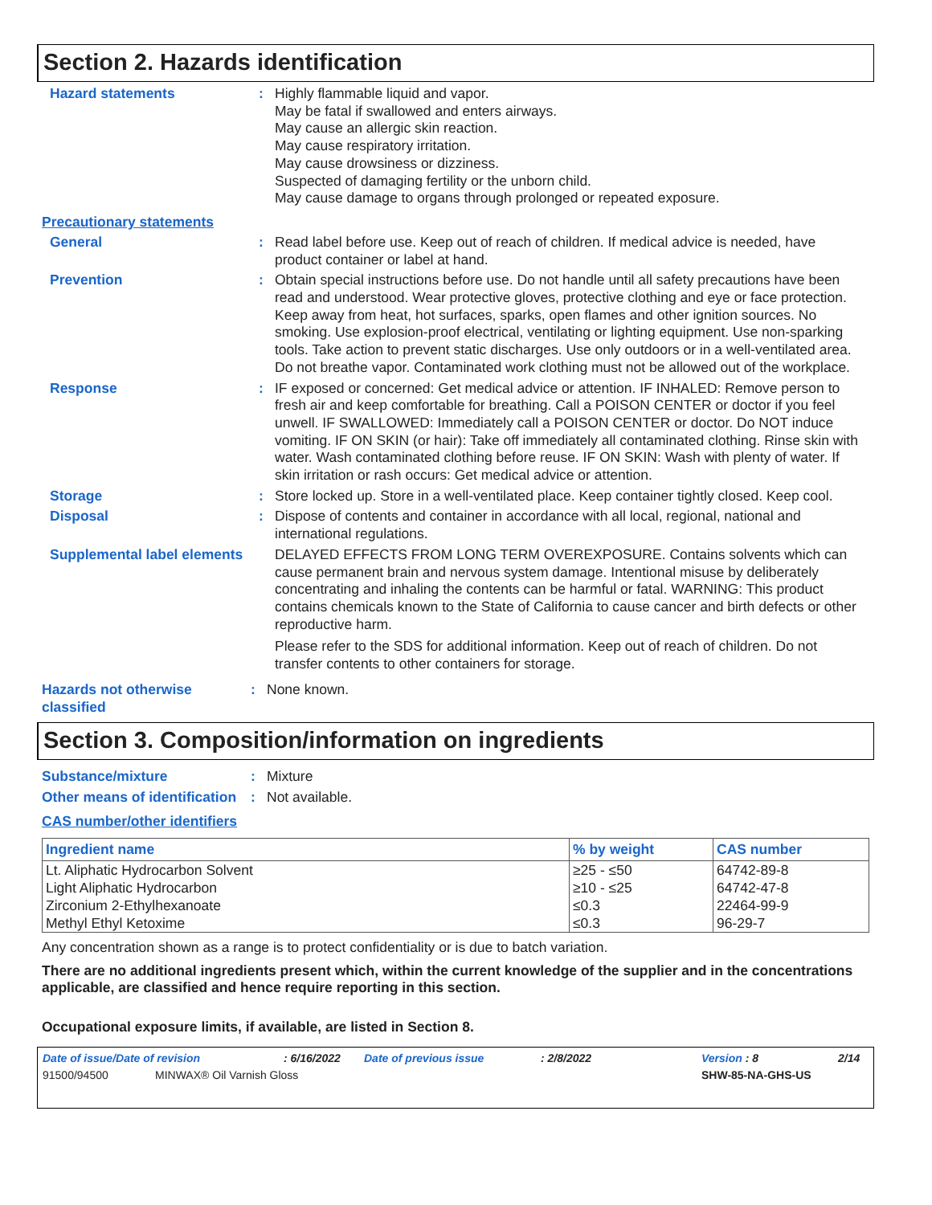Section 2. Hazards identification
Hazard statements : Highly flammable liquid and vapor.
May be fatal if swallowed and enters airways.
May cause an allergic skin reaction.
May cause respiratory irritation.
May cause drowsiness or dizziness.
Suspected of damaging fertility or the unborn child.
May cause damage to organs through prolonged or repeated exposure.
Precautionary statements
General : Read label before use. Keep out of reach of children. If medical advice is needed, have product container or label at hand.
Prevention : Obtain special instructions before use. Do not handle until all safety precautions have been read and understood. Wear protective gloves, protective clothing and eye or face protection. Keep away from heat, hot surfaces, sparks, open flames and other ignition sources. No smoking. Use explosion-proof electrical, ventilating or lighting equipment. Use non-sparking tools. Take action to prevent static discharges. Use only outdoors or in a well-ventilated area. Do not breathe vapor. Contaminated work clothing must not be allowed out of the workplace.
Response : IF exposed or concerned: Get medical advice or attention. IF INHALED: Remove person to fresh air and keep comfortable for breathing. Call a POISON CENTER or doctor if you feel unwell. IF SWALLOWED: Immediately call a POISON CENTER or doctor. Do NOT induce vomiting. IF ON SKIN (or hair): Take off immediately all contaminated clothing. Rinse skin with water. Wash contaminated clothing before reuse. IF ON SKIN: Wash with plenty of water. If skin irritation or rash occurs: Get medical advice or attention.
Storage : Store locked up. Store in a well-ventilated place. Keep container tightly closed. Keep cool.
Disposal : Dispose of contents and container in accordance with all local, regional, national and international regulations.
Supplemental label elements
DELAYED EFFECTS FROM LONG TERM OVEREXPOSURE. Contains solvents which can cause permanent brain and nervous system damage. Intentional misuse by deliberately concentrating and inhaling the contents can be harmful or fatal. WARNING: This product contains chemicals known to the State of California to cause cancer and birth defects or other reproductive harm.
Please refer to the SDS for additional information. Keep out of reach of children. Do not transfer contents to other containers for storage.
Hazards not otherwise classified
: None known.
Section 3. Composition/information on ingredients
Substance/mixture : Mixture
Other means of identification
: Not available.
CAS number/other identifiers
| Ingredient name | % by weight | CAS number |
| --- | --- | --- |
| Lt. Aliphatic Hydrocarbon Solvent | ≥25 - ≤50 | 64742-89-8 |
| Light Aliphatic Hydrocarbon | ≥10 - ≤25 | 64742-47-8 |
| Zirconium 2-Ethylhexanoate | ≤0.3 | 22464-99-9 |
| Methyl Ethyl Ketoxime | ≤0.3 | 96-29-7 |
Any concentration shown as a range is to protect confidentiality or is due to batch variation.
There are no additional ingredients present which, within the current knowledge of the supplier and in the concentrations applicable, are classified and hence require reporting in this section.
Occupational exposure limits, if available, are listed in Section 8.
Date of issue/Date of revision: 6/16/2022 Date of previous issue: 2/8/2022 Version : 8 2/14
91500/94500 MINWAX® Oil Varnish Gloss SHW-85-NA-GHS-US